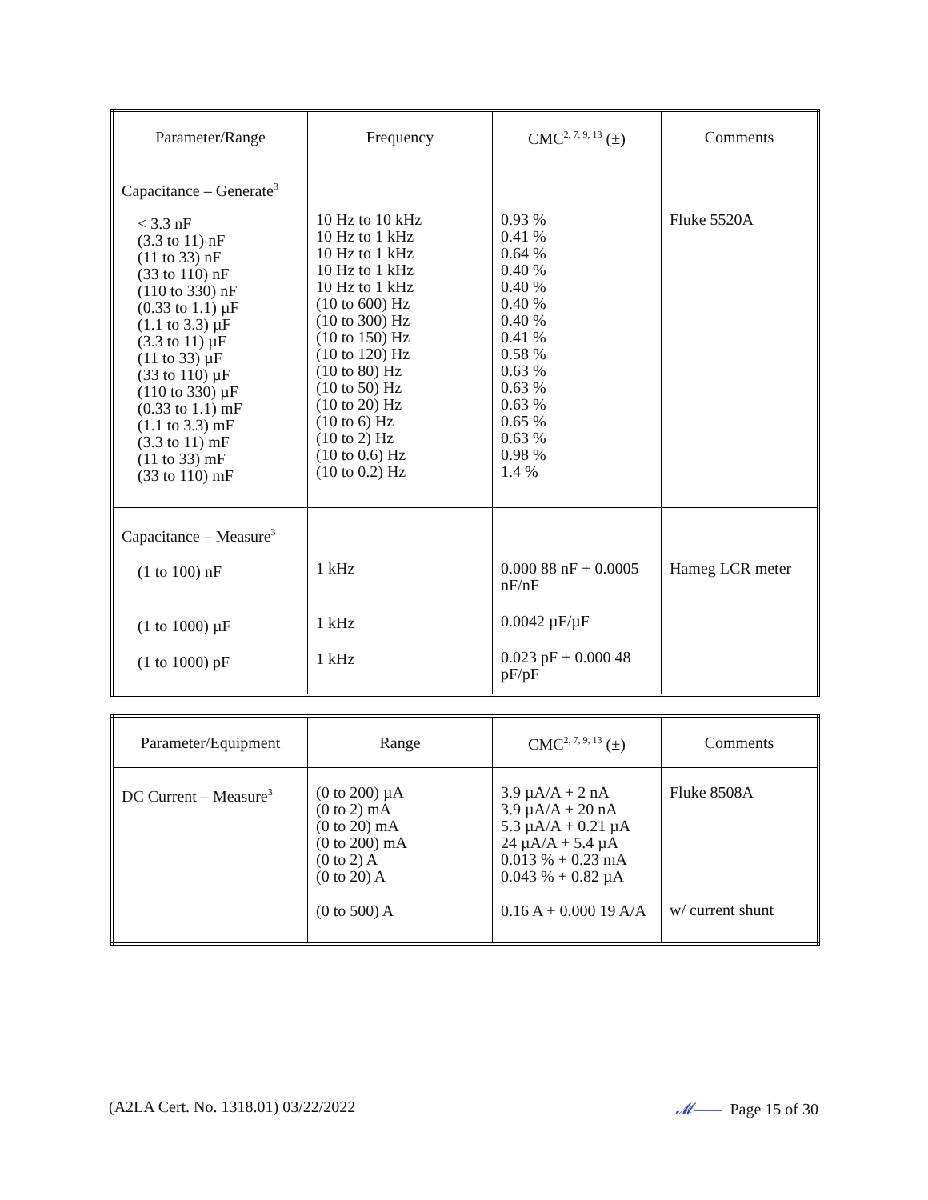| Parameter/Range | Frequency | CMC<sup>2, 7, 9, 13</sup> (±) | Comments |
| --- | --- | --- | --- |
| Capacitance – Generate<sup>3</sup> < 3.3 nF (3.3 to 11) nF (11 to 33) nF (33 to 110) nF (110 to 330) nF (0.33 to 1.1) µF (1.1 to 3.3) µF (3.3 to 11) µF (11 to 33) µF (33 to 110) µF (110 to 330) µF (0.33 to 1.1) mF (1.1 to 3.3) mF (3.3 to 11) mF (11 to 33) mF (33 to 110) mF | 10 Hz to 10 kHz 10 Hz to 1 kHz 10 Hz to 1 kHz 10 Hz to 1 kHz 10 Hz to 1 kHz (10 to 600) Hz (10 to 300) Hz (10 to 150) Hz (10 to 120) Hz (10 to 80) Hz (10 to 50) Hz (10 to 20) Hz (10 to 6) Hz (10 to 2) Hz (10 to 0.6) Hz (10 to 0.2) Hz | 0.93 % 0.41 % 0.64 % 0.40 % 0.40 % 0.40 % 0.40 % 0.41 % 0.58 % 0.63 % 0.63 % 0.63 % 0.65 % 0.63 % 0.98 % 1.4 % | Fluke 5520A |
| Capacitance – Measure<sup>3</sup> (1 to 100) nF (1 to 1000) µF (1 to 1000) pF | 1 kHz 1 kHz 1 kHz | 0.000 88 nF + 0.0005 nF/nF 0.0042 µF/µF 0.023 pF + 0.000 48 pF/pF | Hameg LCR meter |
| Parameter/Equipment | Range | CMC<sup>2, 7, 9, 13</sup> (±) | Comments |
| --- | --- | --- | --- |
| DC Current – Measure<sup>3</sup> | (0 to 200) µA (0 to 2) mA (0 to 20) mA (0 to 200) mA (0 to 2) A (0 to 20) A (0 to 500) A | 3.9 µA/A + 2 nA 3.9 µA/A + 20 nA 5.3 µA/A + 0.21 µA 24 µA/A + 5.4 µA 0.013 % + 0.23 mA 0.043 % + 0.82 µA 0.16 A + 0.000 19 A/A | Fluke 8508A w/ current shunt |
(A2LA Cert. No. 1318.01) 03/22/2022 𝓜—— Page 15 of 30